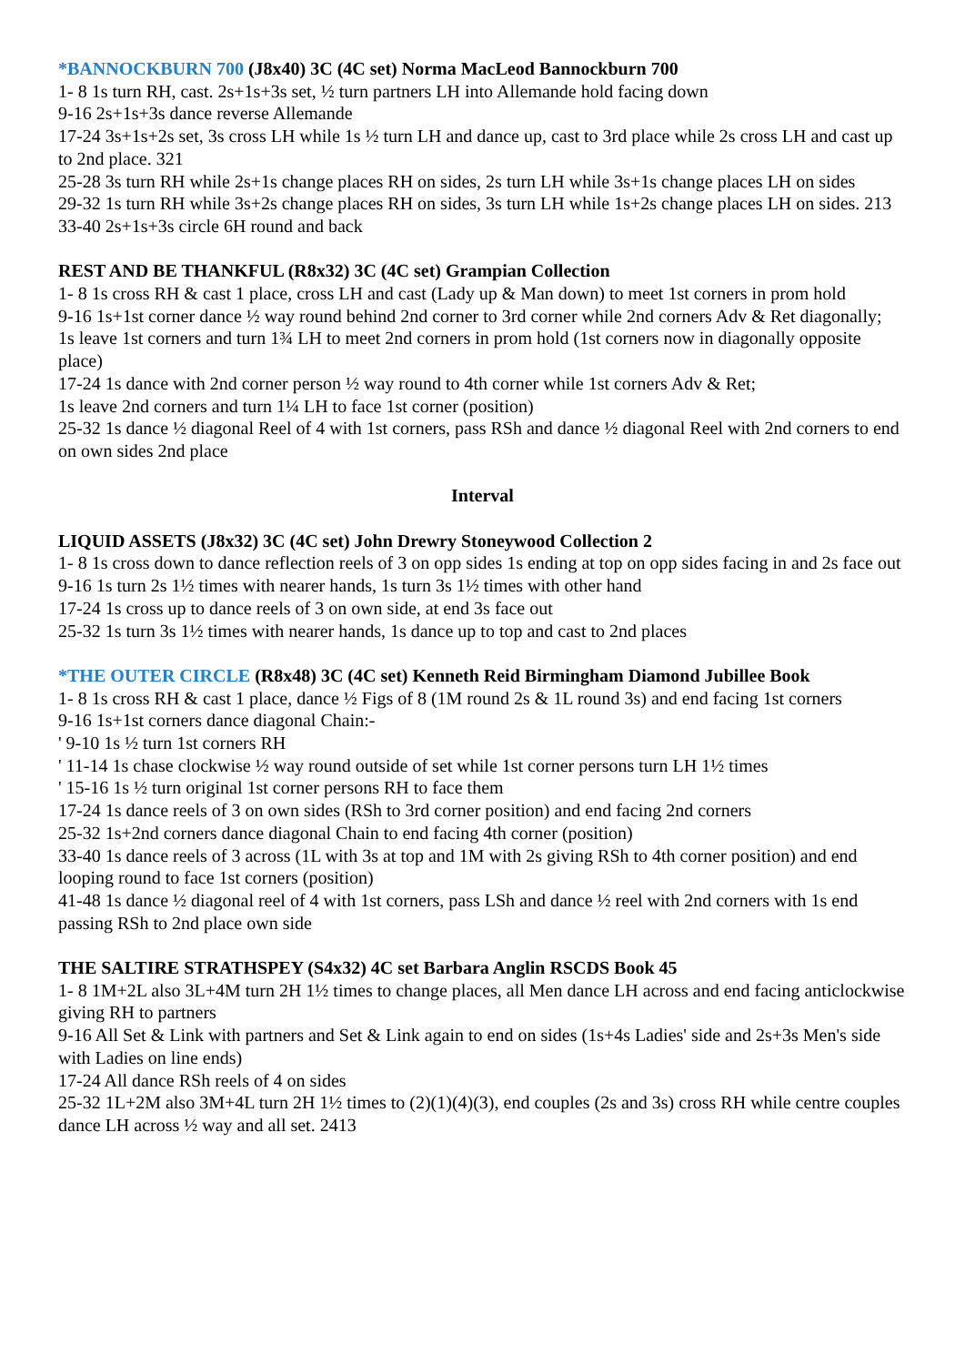*BANNOCKBURN 700 (J8x40) 3C (4C set) Norma MacLeod Bannockburn 700
1- 8 1s turn RH, cast. 2s+1s+3s set, ½ turn partners LH into Allemande hold facing down
9-16 2s+1s+3s dance reverse Allemande
17-24 3s+1s+2s set, 3s cross LH while 1s ½ turn LH and dance up, cast to 3rd place while 2s cross LH and cast up to 2nd place. 321
25-28 3s turn RH while 2s+1s change places RH on sides, 2s turn LH while 3s+1s change places LH on sides
29-32 1s turn RH while 3s+2s change places RH on sides, 3s turn LH while 1s+2s change places LH on sides. 213
33-40 2s+1s+3s circle 6H round and back
REST AND BE THANKFUL (R8x32) 3C (4C set) Grampian Collection
1- 8 1s cross RH & cast 1 place, cross LH and cast (Lady up & Man down) to meet 1st corners in prom hold
9-16 1s+1st corner dance ½ way round behind 2nd corner to 3rd corner while 2nd corners Adv & Ret diagonally;
1s leave 1st corners and turn 1¾ LH to meet 2nd corners in prom hold (1st corners now in diagonally opposite place)
17-24 1s dance with 2nd corner person ½ way round to 4th corner while 1st corners Adv & Ret;
1s leave 2nd corners and turn 1¼ LH to face 1st corner (position)
25-32 1s dance ½ diagonal Reel of 4 with 1st corners, pass RSh and dance ½ diagonal Reel with 2nd corners to end on own sides 2nd place
Interval
LIQUID ASSETS (J8x32) 3C (4C set) John Drewry Stoneywood Collection 2
1- 8 1s cross down to dance reflection reels of 3 on opp sides 1s ending at top on opp sides facing in and 2s face out
9-16 1s turn 2s 1½ times with nearer hands, 1s turn 3s 1½ times with other hand
17-24 1s cross up to dance reels of 3 on own side, at end 3s face out
25-32 1s turn 3s 1½ times with nearer hands, 1s dance up to top and cast to 2nd places
*THE OUTER CIRCLE (R8x48) 3C (4C set) Kenneth Reid Birmingham Diamond Jubillee Book
1- 8 1s cross RH & cast 1 place, dance ½ Figs of 8 (1M round 2s & 1L round 3s) and end facing 1st corners
9-16 1s+1st corners dance diagonal Chain:-
' 9-10 1s ½ turn 1st corners RH
' 11-14 1s chase clockwise ½ way round outside of set while 1st corner persons turn LH 1½ times
' 15-16 1s ½ turn original 1st corner persons RH to face them
17-24 1s dance reels of 3 on own sides (RSh to 3rd corner position) and end facing 2nd corners
25-32 1s+2nd corners dance diagonal Chain to end facing 4th corner (position)
33-40 1s dance reels of 3 across (1L with 3s at top and 1M with 2s giving RSh to 4th corner position) and end looping round to face 1st corners (position)
41-48 1s dance ½ diagonal reel of 4 with 1st corners, pass LSh and dance ½ reel with 2nd corners with 1s end passing RSh to 2nd place own side
THE SALTIRE STRATHSPEY (S4x32) 4C set Barbara Anglin RSCDS Book 45
1- 8 1M+2L also 3L+4M turn 2H 1½ times to change places, all Men dance LH across and end facing anticlockwise giving RH to partners
9-16 All Set & Link with partners and Set & Link again to end on sides (1s+4s Ladies' side and 2s+3s Men's side with Ladies on line ends)
17-24 All dance RSh reels of 4 on sides
25-32 1L+2M also 3M+4L turn 2H 1½ times to (2)(1)(4)(3), end couples (2s and 3s) cross RH while centre couples dance LH across ½ way and all set. 2413